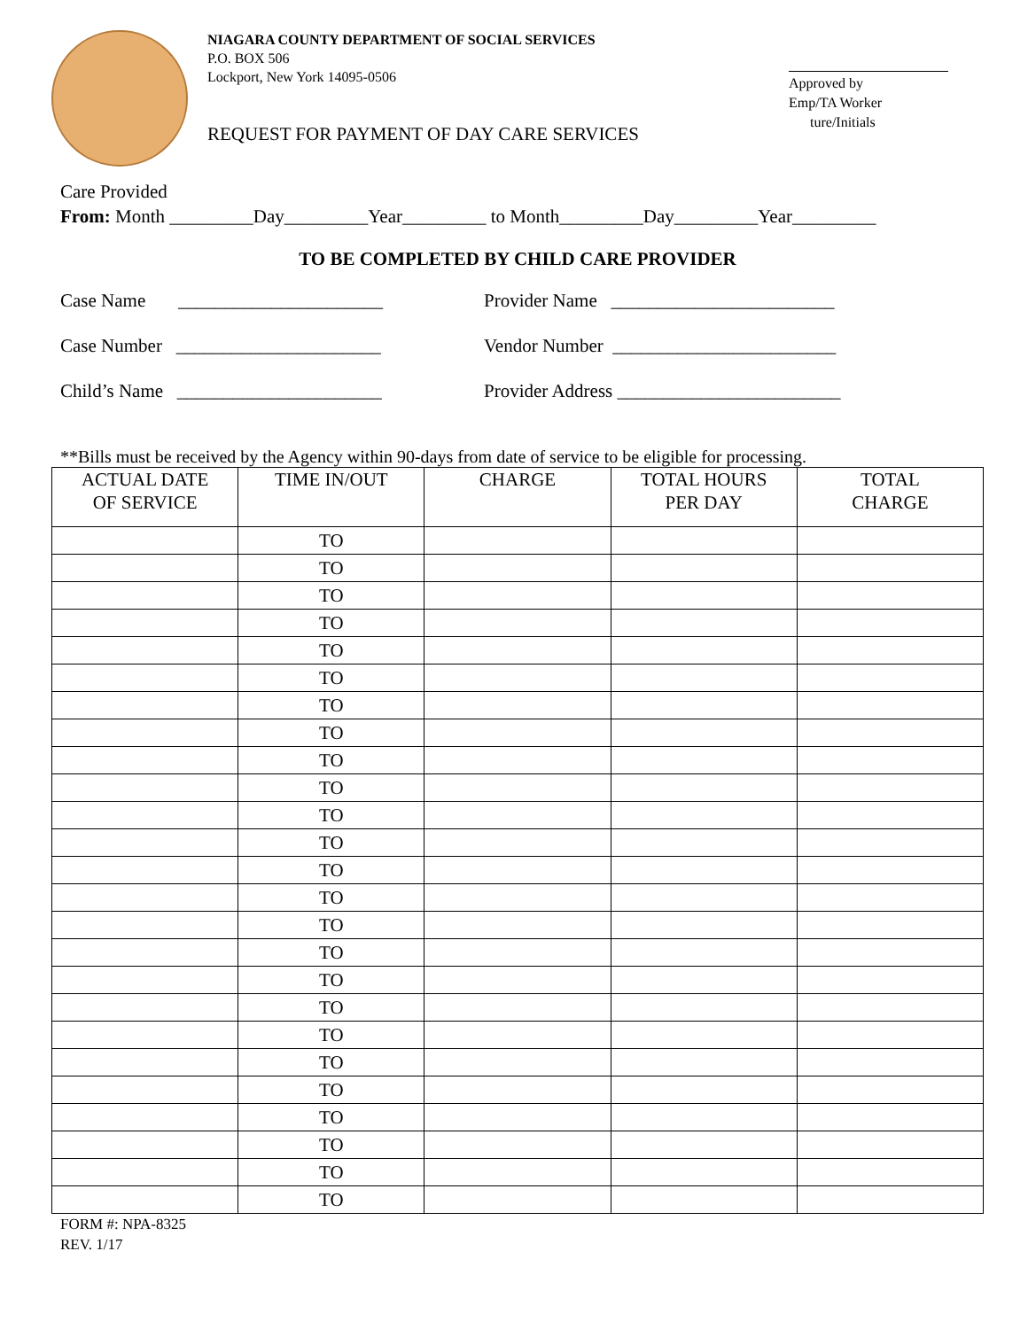NIAGARA COUNTY DEPARTMENT OF SOCIAL SERVICES
P.O. BOX 506
Lockport, New York 14095-0506
REQUEST FOR PAYMENT OF DAY CARE SERVICES
Approved by
Emp/TA Worker
ture/Initials
Care Provided
From: Month _________Day_________Year_________ to Month_________Day_________Year_________
TO BE COMPLETED BY CHILD CARE PROVIDER
Case Name ______________________
Provider Name ________________________
Case Number ______________________ Vendor Number ________________________
Child’s Name ______________________ Provider Address ________________________
**Bills must be received by the Agency within 90-days from date of service to be eligible for processing.
| ACTUAL DATE OF SERVICE | TIME IN/OUT | CHARGE | TOTAL HOURS PER DAY | TOTAL CHARGE |
| --- | --- | --- | --- | --- |
| | TO | | | |
| | TO | | | |
| | TO | | | |
| | TO | | | |
| | TO | | | |
| | TO | | | |
| | TO | | | |
| | TO | | | |
| | TO | | | |
| | TO | | | |
| | TO | | | |
| | TO | | | |
| | TO | | | |
| | TO | | | |
| | TO | | | |
| | TO | | | |
| | TO | | | |
| | TO | | | |
| | TO | | | |
| | TO | | | |
| | TO | | | |
| | TO | | | |
| | TO | | | |
| | TO | | | |
| | TO | | | |
FORM #: NPA-8325
REV. 1/17